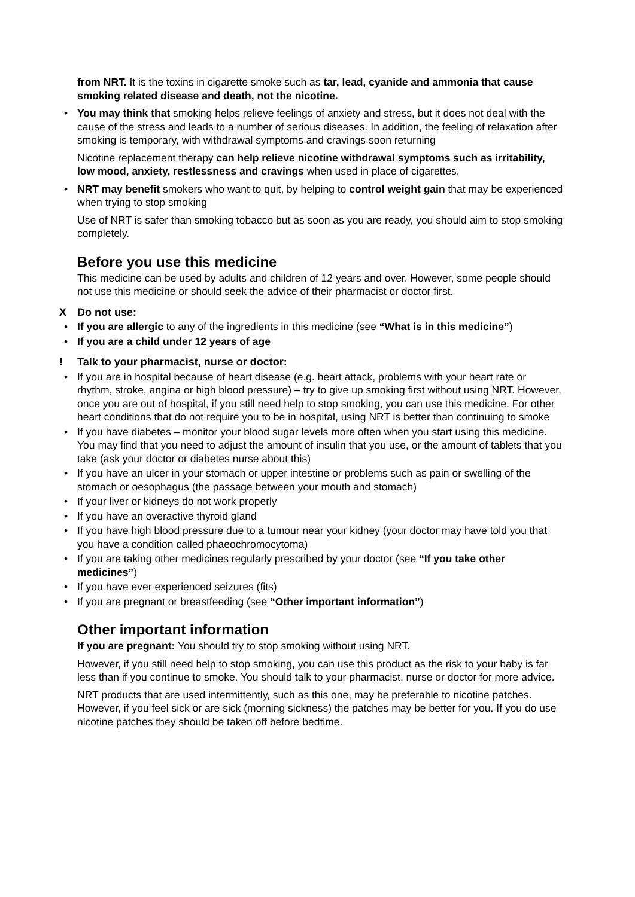from NRT. It is the toxins in cigarette smoke such as tar, lead, cyanide and ammonia that cause smoking related disease and death, not the nicotine.
• You may think that smoking helps relieve feelings of anxiety and stress, but it does not deal with the cause of the stress and leads to a number of serious diseases. In addition, the feeling of relaxation after smoking is temporary, with withdrawal symptoms and cravings soon returning
Nicotine replacement therapy can help relieve nicotine withdrawal symptoms such as irritability, low mood, anxiety, restlessness and cravings when used in place of cigarettes.
• NRT may benefit smokers who want to quit, by helping to control weight gain that may be experienced when trying to stop smoking
Use of NRT is safer than smoking tobacco but as soon as you are ready, you should aim to stop smoking completely.
Before you use this medicine
This medicine can be used by adults and children of 12 years and over. However, some people should not use this medicine or should seek the advice of their pharmacist or doctor first.
X Do not use:
• If you are allergic to any of the ingredients in this medicine (see “What is in this medicine”)
• If you are a child under 12 years of age
! Talk to your pharmacist, nurse or doctor:
• If you are in hospital because of heart disease (e.g. heart attack, problems with your heart rate or rhythm, stroke, angina or high blood pressure) – try to give up smoking first without using NRT. However, once you are out of hospital, if you still need help to stop smoking, you can use this medicine. For other heart conditions that do not require you to be in hospital, using NRT is better than continuing to smoke
• If you have diabetes – monitor your blood sugar levels more often when you start using this medicine. You may find that you need to adjust the amount of insulin that you use, or the amount of tablets that you take (ask your doctor or diabetes nurse about this)
• If you have an ulcer in your stomach or upper intestine or problems such as pain or swelling of the stomach or oesophagus (the passage between your mouth and stomach)
• If your liver or kidneys do not work properly
• If you have an overactive thyroid gland
• If you have high blood pressure due to a tumour near your kidney (your doctor may have told you that you have a condition called phaeochromocytoma)
• If you are taking other medicines regularly prescribed by your doctor (see “If you take other medicines”)
• If you have ever experienced seizures (fits)
• If you are pregnant or breastfeeding (see “Other important information”)
Other important information
If you are pregnant: You should try to stop smoking without using NRT.
However, if you still need help to stop smoking, you can use this product as the risk to your baby is far less than if you continue to smoke. You should talk to your pharmacist, nurse or doctor for more advice.
NRT products that are used intermittently, such as this one, may be preferable to nicotine patches. However, if you feel sick or are sick (morning sickness) the patches may be better for you. If you do use nicotine patches they should be taken off before bedtime.